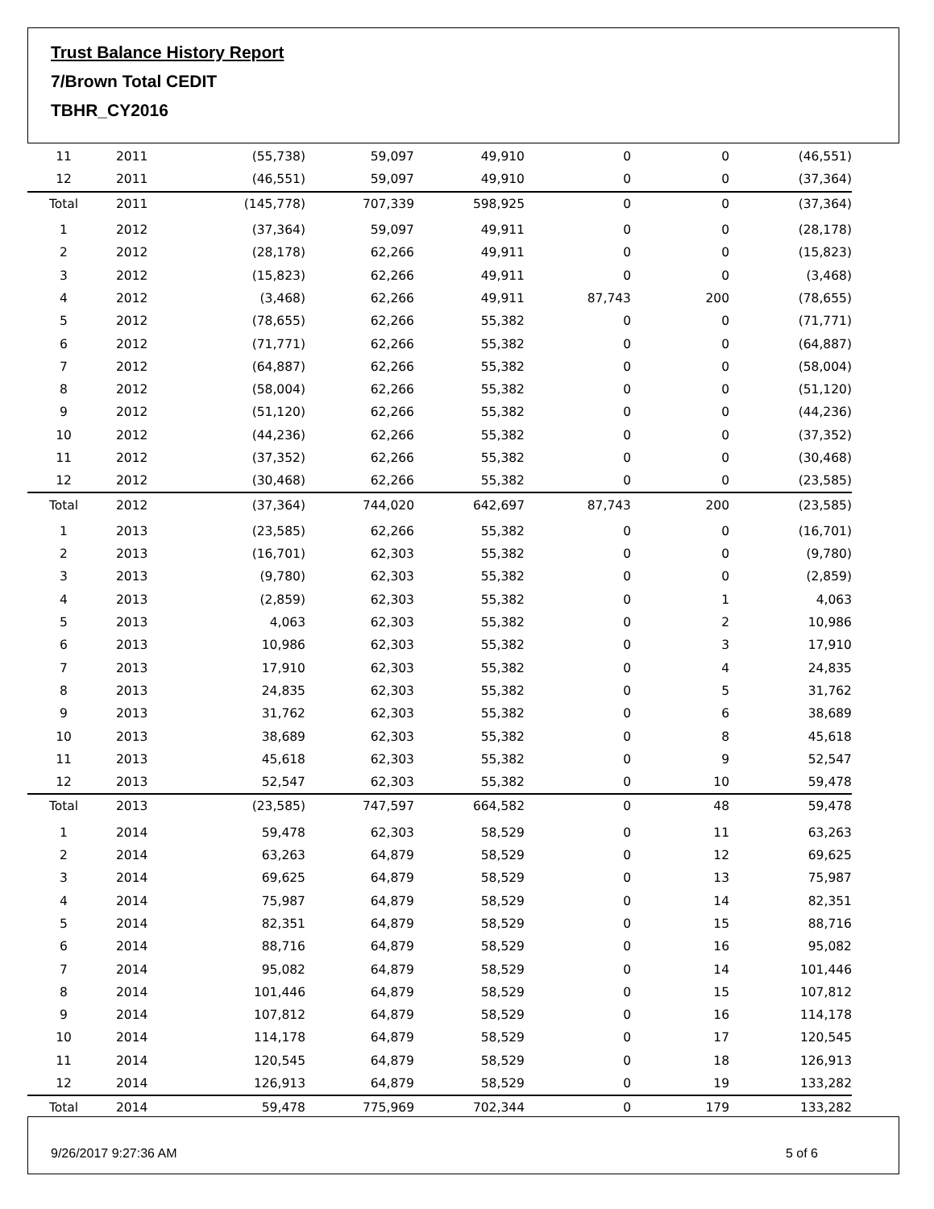Trust Balance History Report
7/Brown Total CEDIT
TBHR_CY2016
| 11 | 2011 | (55,738) | 59,097 | 49,910 | 0 | 0 | (46,551) |
| 12 | 2011 | (46,551) | 59,097 | 49,910 | 0 | 0 | (37,364) |
| Total | 2011 | (145,778) | 707,339 | 598,925 | 0 | 0 | (37,364) |
| 1 | 2012 | (37,364) | 59,097 | 49,911 | 0 | 0 | (28,178) |
| 2 | 2012 | (28,178) | 62,266 | 49,911 | 0 | 0 | (15,823) |
| 3 | 2012 | (15,823) | 62,266 | 49,911 | 0 | 0 | (3,468) |
| 4 | 2012 | (3,468) | 62,266 | 49,911 | 87,743 | 200 | (78,655) |
| 5 | 2012 | (78,655) | 62,266 | 55,382 | 0 | 0 | (71,771) |
| 6 | 2012 | (71,771) | 62,266 | 55,382 | 0 | 0 | (64,887) |
| 7 | 2012 | (64,887) | 62,266 | 55,382 | 0 | 0 | (58,004) |
| 8 | 2012 | (58,004) | 62,266 | 55,382 | 0 | 0 | (51,120) |
| 9 | 2012 | (51,120) | 62,266 | 55,382 | 0 | 0 | (44,236) |
| 10 | 2012 | (44,236) | 62,266 | 55,382 | 0 | 0 | (37,352) |
| 11 | 2012 | (37,352) | 62,266 | 55,382 | 0 | 0 | (30,468) |
| 12 | 2012 | (30,468) | 62,266 | 55,382 | 0 | 0 | (23,585) |
| Total | 2012 | (37,364) | 744,020 | 642,697 | 87,743 | 200 | (23,585) |
| 1 | 2013 | (23,585) | 62,266 | 55,382 | 0 | 0 | (16,701) |
| 2 | 2013 | (16,701) | 62,303 | 55,382 | 0 | 0 | (9,780) |
| 3 | 2013 | (9,780) | 62,303 | 55,382 | 0 | 0 | (2,859) |
| 4 | 2013 | (2,859) | 62,303 | 55,382 | 0 | 1 | 4,063 |
| 5 | 2013 | 4,063 | 62,303 | 55,382 | 0 | 2 | 10,986 |
| 6 | 2013 | 10,986 | 62,303 | 55,382 | 0 | 3 | 17,910 |
| 7 | 2013 | 17,910 | 62,303 | 55,382 | 0 | 4 | 24,835 |
| 8 | 2013 | 24,835 | 62,303 | 55,382 | 0 | 5 | 31,762 |
| 9 | 2013 | 31,762 | 62,303 | 55,382 | 0 | 6 | 38,689 |
| 10 | 2013 | 38,689 | 62,303 | 55,382 | 0 | 8 | 45,618 |
| 11 | 2013 | 45,618 | 62,303 | 55,382 | 0 | 9 | 52,547 |
| 12 | 2013 | 52,547 | 62,303 | 55,382 | 0 | 10 | 59,478 |
| Total | 2013 | (23,585) | 747,597 | 664,582 | 0 | 48 | 59,478 |
| 1 | 2014 | 59,478 | 62,303 | 58,529 | 0 | 11 | 63,263 |
| 2 | 2014 | 63,263 | 64,879 | 58,529 | 0 | 12 | 69,625 |
| 3 | 2014 | 69,625 | 64,879 | 58,529 | 0 | 13 | 75,987 |
| 4 | 2014 | 75,987 | 64,879 | 58,529 | 0 | 14 | 82,351 |
| 5 | 2014 | 82,351 | 64,879 | 58,529 | 0 | 15 | 88,716 |
| 6 | 2014 | 88,716 | 64,879 | 58,529 | 0 | 16 | 95,082 |
| 7 | 2014 | 95,082 | 64,879 | 58,529 | 0 | 14 | 101,446 |
| 8 | 2014 | 101,446 | 64,879 | 58,529 | 0 | 15 | 107,812 |
| 9 | 2014 | 107,812 | 64,879 | 58,529 | 0 | 16 | 114,178 |
| 10 | 2014 | 114,178 | 64,879 | 58,529 | 0 | 17 | 120,545 |
| 11 | 2014 | 120,545 | 64,879 | 58,529 | 0 | 18 | 126,913 |
| 12 | 2014 | 126,913 | 64,879 | 58,529 | 0 | 19 | 133,282 |
| Total | 2014 | 59,478 | 775,969 | 702,344 | 0 | 179 | 133,282 |
9/26/2017 9:27:36 AM 5 of 6